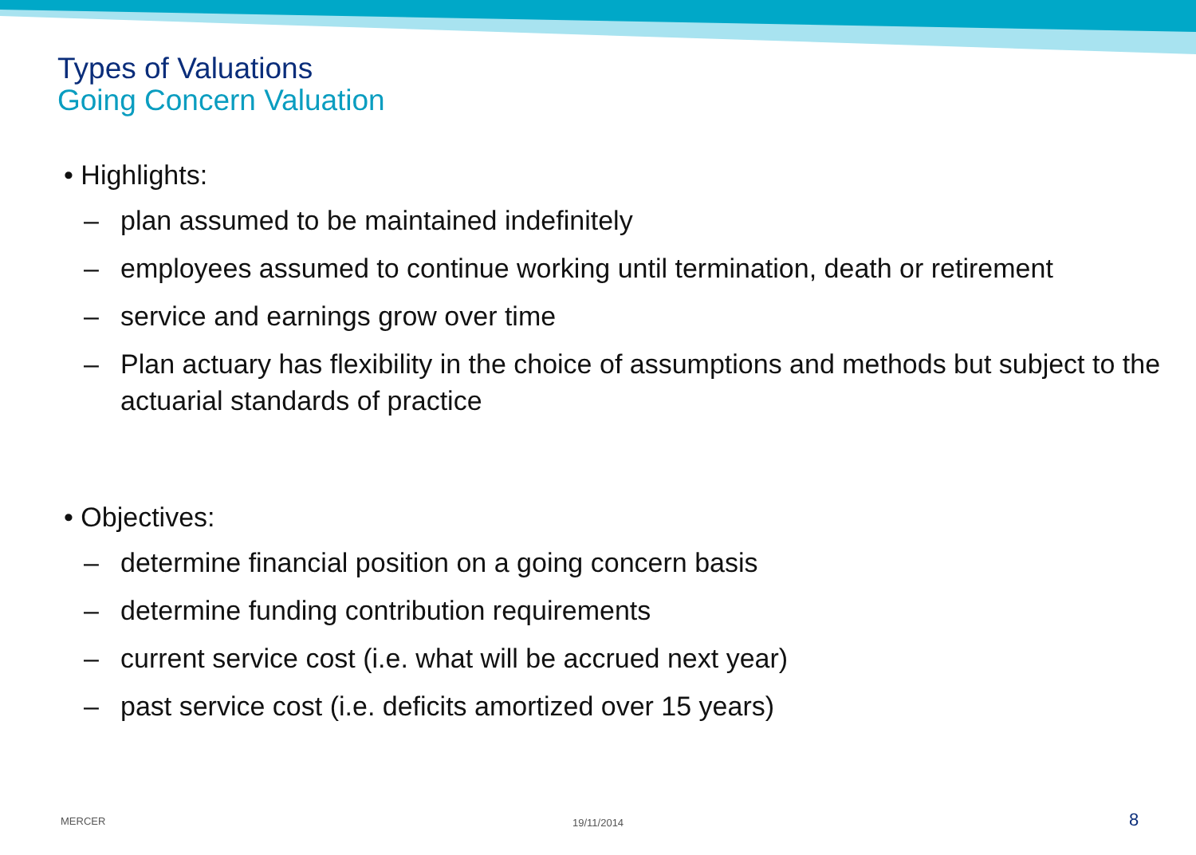Types of Valuations
Going Concern Valuation
• Highlights:
– plan assumed to be maintained indefinitely
– employees assumed to continue working until termination, death or retirement
– service and earnings grow over time
– Plan actuary has flexibility in the choice of assumptions and methods but subject to the actuarial standards of practice
• Objectives:
– determine financial position on a going concern basis
– determine funding contribution requirements
– current service cost (i.e. what will be accrued next year)
– past service cost (i.e. deficits amortized over 15 years)
MERCER 19/11/2014 8